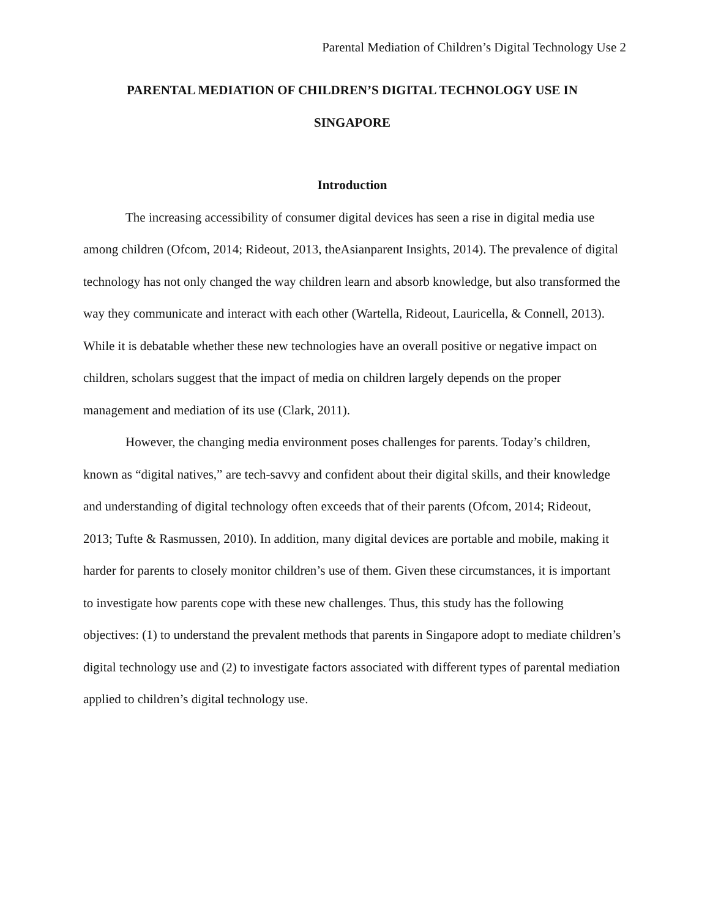Parental Mediation of Children’s Digital Technology Use 2
PARENTAL MEDIATION OF CHILDREN’S DIGITAL TECHNOLOGY USE IN
SINGAPORE
Introduction
The increasing accessibility of consumer digital devices has seen a rise in digital media use among children (Ofcom, 2014; Rideout, 2013, theAsianparent Insights, 2014). The prevalence of digital technology has not only changed the way children learn and absorb knowledge, but also transformed the way they communicate and interact with each other (Wartella, Rideout, Lauricella, & Connell, 2013). While it is debatable whether these new technologies have an overall positive or negative impact on children, scholars suggest that the impact of media on children largely depends on the proper management and mediation of its use (Clark, 2011).
However, the changing media environment poses challenges for parents. Today’s children, known as “digital natives,” are tech-savvy and confident about their digital skills, and their knowledge and understanding of digital technology often exceeds that of their parents (Ofcom, 2014; Rideout, 2013; Tufte & Rasmussen, 2010). In addition, many digital devices are portable and mobile, making it harder for parents to closely monitor children’s use of them. Given these circumstances, it is important to investigate how parents cope with these new challenges. Thus, this study has the following objectives: (1) to understand the prevalent methods that parents in Singapore adopt to mediate children’s digital technology use and (2) to investigate factors associated with different types of parental mediation applied to children’s digital technology use.